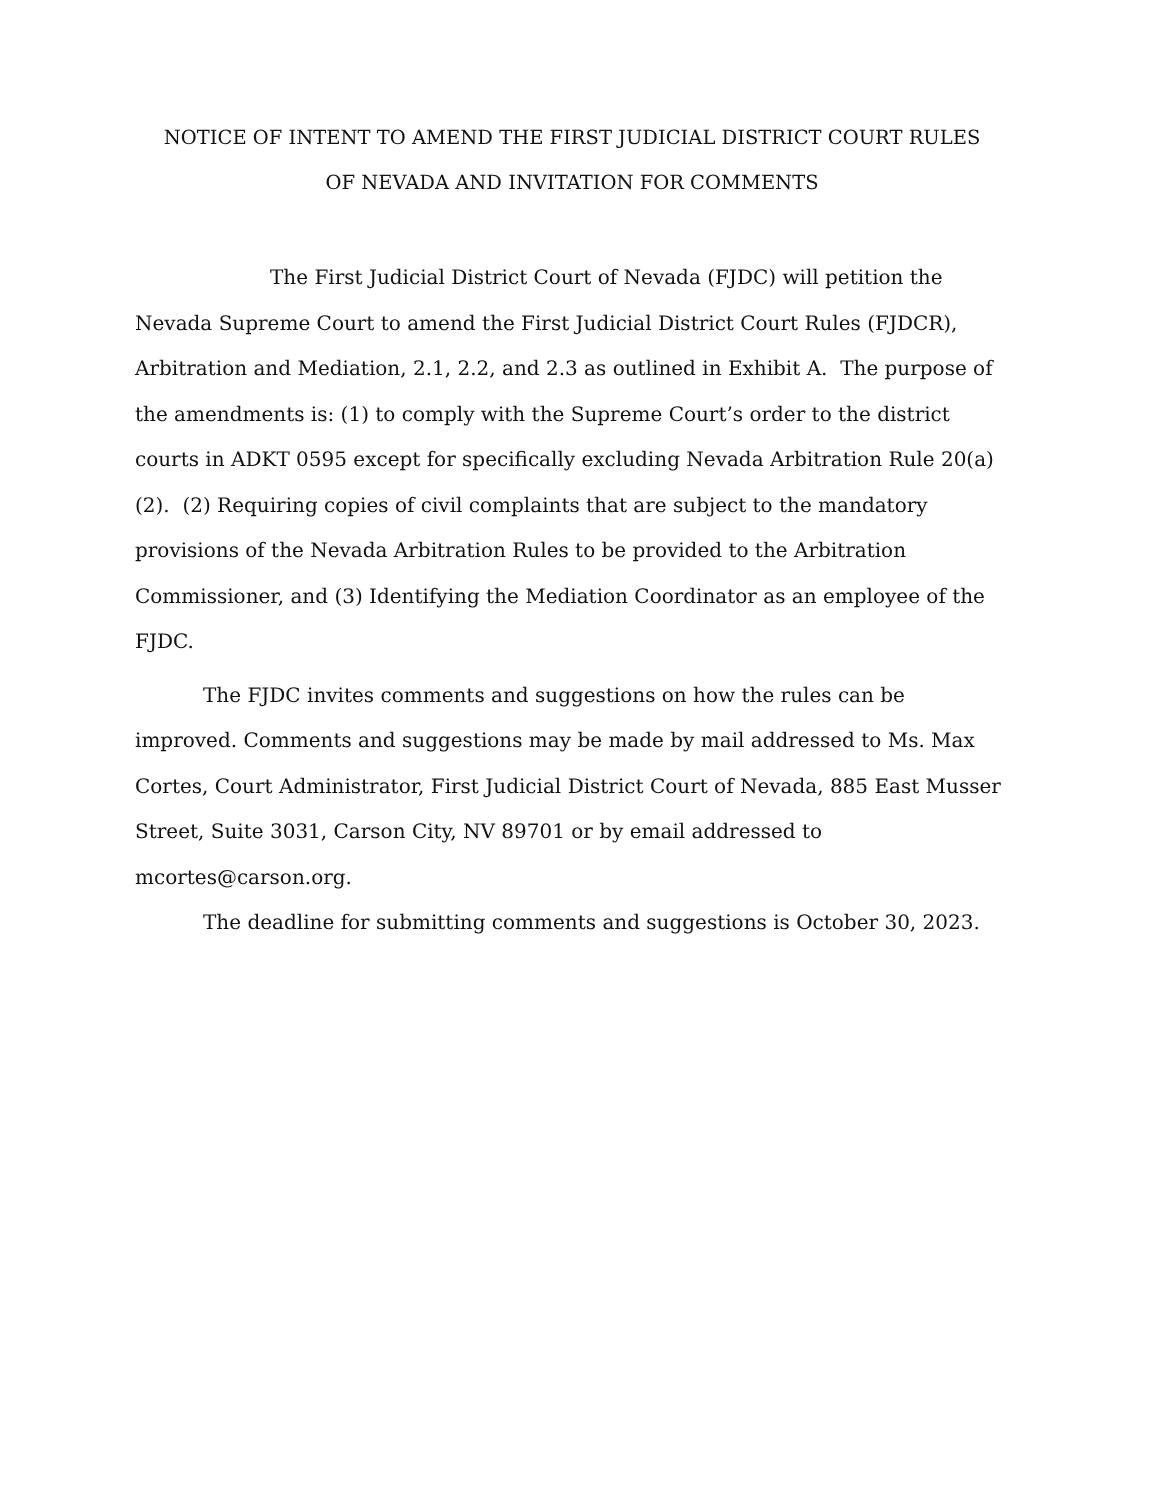NOTICE OF INTENT TO AMEND THE FIRST JUDICIAL DISTRICT COURT RULES
OF NEVADA AND INVITATION FOR COMMENTS
The First Judicial District Court of Nevada (FJDC) will petition the Nevada Supreme Court to amend the First Judicial District Court Rules (FJDCR), Arbitration and Mediation, 2.1, 2.2, and 2.3 as outlined in Exhibit A. The purpose of the amendments is: (1) to comply with the Supreme Court’s order to the district courts in ADKT 0595 except for specifically excluding Nevada Arbitration Rule 20(a) (2). (2) Requiring copies of civil complaints that are subject to the mandatory provisions of the Nevada Arbitration Rules to be provided to the Arbitration Commissioner, and (3) Identifying the Mediation Coordinator as an employee of the FJDC.
The FJDC invites comments and suggestions on how the rules can be improved. Comments and suggestions may be made by mail addressed to Ms. Max Cortes, Court Administrator, First Judicial District Court of Nevada, 885 East Musser Street, Suite 3031, Carson City, NV 89701 or by email addressed to mcortes@carson.org.
The deadline for submitting comments and suggestions is October 30, 2023.